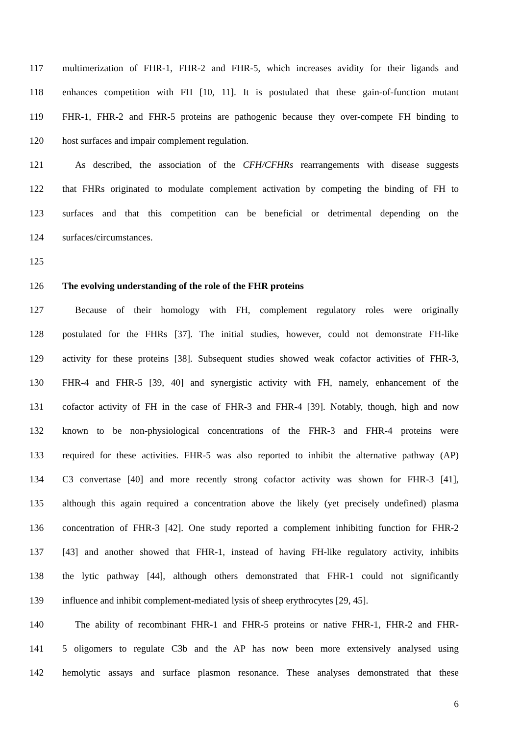117 multimerization of FHR-1, FHR-2 and FHR-5, which increases avidity for their ligands and
118 enhances competition with FH [10, 11]. It is postulated that these gain-of-function mutant
119 FHR-1, FHR-2 and FHR-5 proteins are pathogenic because they over-compete FH binding to
120 host surfaces and impair complement regulation.
121 As described, the association of the CFH/CFHRs rearrangements with disease suggests
122 that FHRs originated to modulate complement activation by competing the binding of FH to
123 surfaces and that this competition can be beneficial or detrimental depending on the
124 surfaces/circumstances.
125
126 The evolving understanding of the role of the FHR proteins
127 Because of their homology with FH, complement regulatory roles were originally
128 postulated for the FHRs [37]. The initial studies, however, could not demonstrate FH-like
129 activity for these proteins [38]. Subsequent studies showed weak cofactor activities of FHR-3,
130 FHR-4 and FHR-5 [39, 40] and synergistic activity with FH, namely, enhancement of the
131 cofactor activity of FH in the case of FHR-3 and FHR-4 [39]. Notably, though, high and now
132 known to be non-physiological concentrations of the FHR-3 and FHR-4 proteins were
133 required for these activities. FHR-5 was also reported to inhibit the alternative pathway (AP)
134 C3 convertase [40] and more recently strong cofactor activity was shown for FHR-3 [41],
135 although this again required a concentration above the likely (yet precisely undefined) plasma
136 concentration of FHR-3 [42]. One study reported a complement inhibiting function for FHR-2
137 [43] and another showed that FHR-1, instead of having FH-like regulatory activity, inhibits
138 the lytic pathway [44], although others demonstrated that FHR-1 could not significantly
139 influence and inhibit complement-mediated lysis of sheep erythrocytes [29, 45].
140 The ability of recombinant FHR-1 and FHR-5 proteins or native FHR-1, FHR-2 and FHR-
141 5 oligomers to regulate C3b and the AP has now been more extensively analysed using
142 hemolytic assays and surface plasmon resonance. These analyses demonstrated that these
6